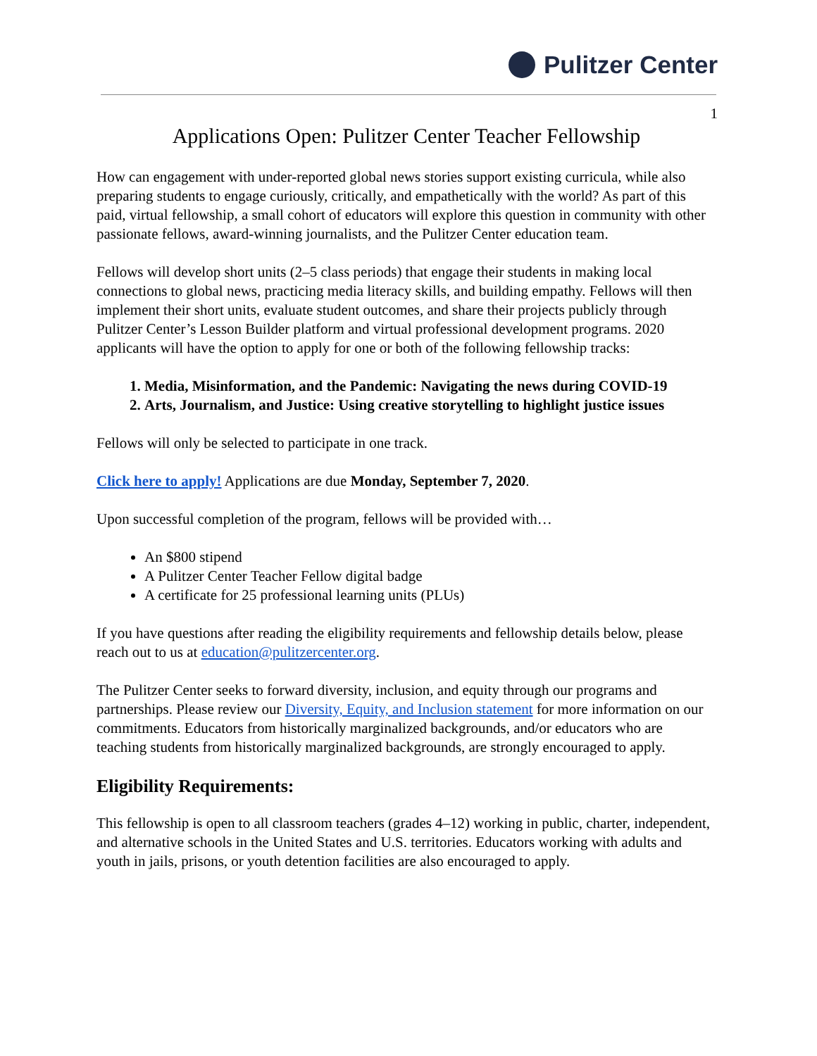Pulitzer Center
1
Applications Open: Pulitzer Center Teacher Fellowship
How can engagement with under-reported global news stories support existing curricula, while also preparing students to engage curiously, critically, and empathetically with the world? As part of this paid, virtual fellowship, a small cohort of educators will explore this question in community with other passionate fellows, award-winning journalists, and the Pulitzer Center education team.
Fellows will develop short units (2–5 class periods) that engage their students in making local connections to global news, practicing media literacy skills, and building empathy. Fellows will then implement their short units, evaluate student outcomes, and share their projects publicly through Pulitzer Center’s Lesson Builder platform and virtual professional development programs. 2020 applicants will have the option to apply for one or both of the following fellowship tracks:
1. Media, Misinformation, and the Pandemic: Navigating the news during COVID-19
2. Arts, Journalism, and Justice: Using creative storytelling to highlight justice issues
Fellows will only be selected to participate in one track.
Click here to apply! Applications are due Monday, September 7, 2020.
Upon successful completion of the program, fellows will be provided with…
An $800 stipend
A Pulitzer Center Teacher Fellow digital badge
A certificate for 25 professional learning units (PLUs)
If you have questions after reading the eligibility requirements and fellowship details below, please reach out to us at education@pulitzercenter.org.
The Pulitzer Center seeks to forward diversity, inclusion, and equity through our programs and partnerships. Please review our Diversity, Equity, and Inclusion statement for more information on our commitments. Educators from historically marginalized backgrounds, and/or educators who are teaching students from historically marginalized backgrounds, are strongly encouraged to apply.
Eligibility Requirements:
This fellowship is open to all classroom teachers (grades 4–12) working in public, charter, independent, and alternative schools in the United States and U.S. territories. Educators working with adults and youth in jails, prisons, or youth detention facilities are also encouraged to apply.